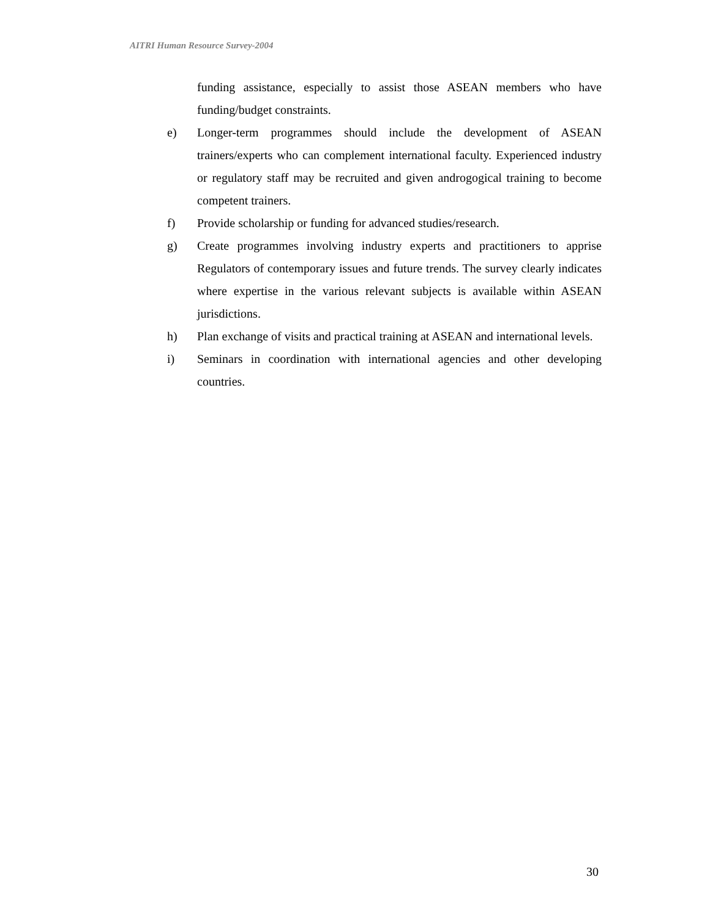AITRI Human Resource Survey-2004
funding assistance, especially to assist those ASEAN members who have funding/budget constraints.
e) Longer-term programmes should include the development of ASEAN trainers/experts who can complement international faculty. Experienced industry or regulatory staff may be recruited and given androgogical training to become competent trainers.
f) Provide scholarship or funding for advanced studies/research.
g) Create programmes involving industry experts and practitioners to apprise Regulators of contemporary issues and future trends. The survey clearly indicates where expertise in the various relevant subjects is available within ASEAN jurisdictions.
h) Plan exchange of visits and practical training at ASEAN and international levels.
i) Seminars in coordination with international agencies and other developing countries.
30